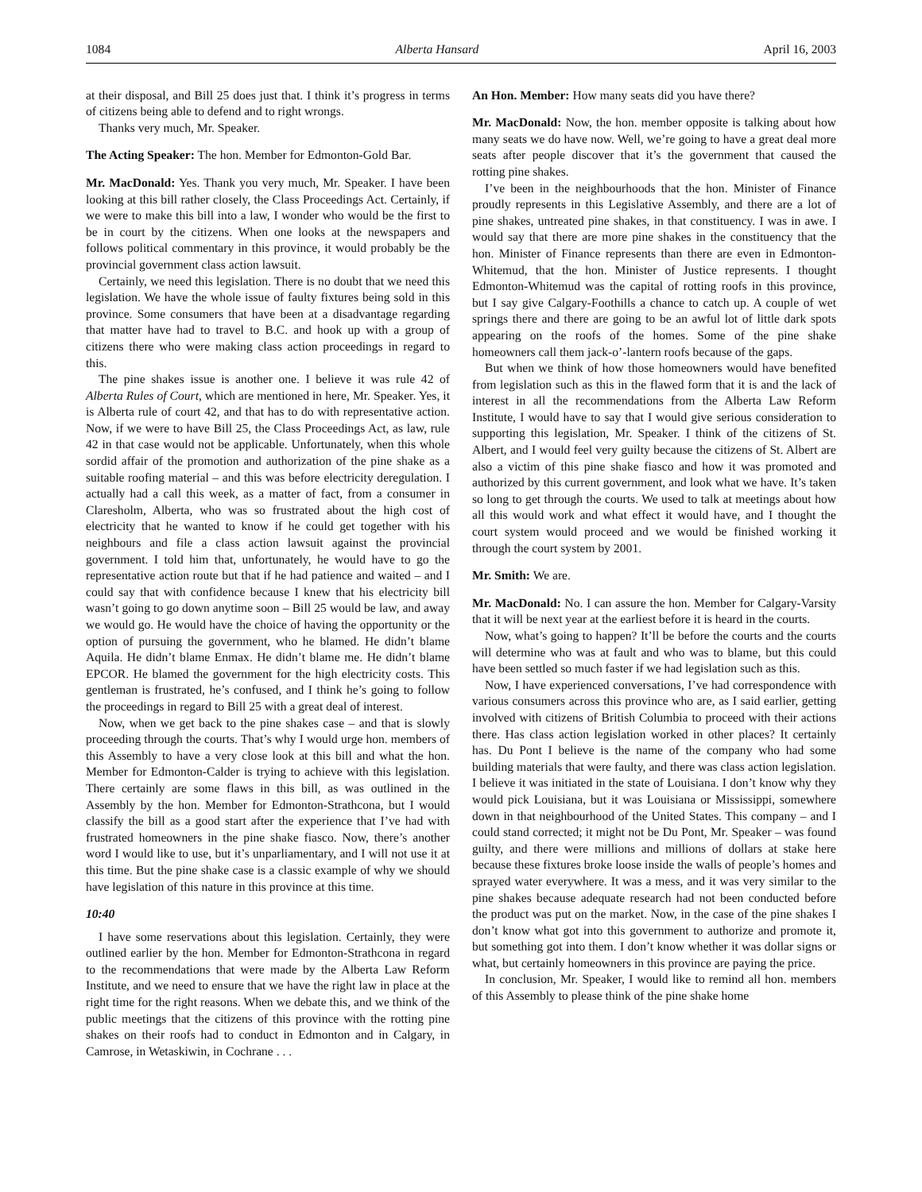1084 Alberta Hansard April 16, 2003
at their disposal, and Bill 25 does just that. I think it’s progress in terms of citizens being able to defend and to right wrongs.
Thanks very much, Mr. Speaker.
The Acting Speaker: The hon. Member for Edmonton-Gold Bar.
Mr. MacDonald: Yes. Thank you very much, Mr. Speaker. I have been looking at this bill rather closely, the Class Proceedings Act. Certainly, if we were to make this bill into a law, I wonder who would be the first to be in court by the citizens. When one looks at the newspapers and follows political commentary in this province, it would probably be the provincial government class action lawsuit.
Certainly, we need this legislation. There is no doubt that we need this legislation. We have the whole issue of faulty fixtures being sold in this province. Some consumers that have been at a disadvantage regarding that matter have had to travel to B.C. and hook up with a group of citizens there who were making class action proceedings in regard to this.
The pine shakes issue is another one. I believe it was rule 42 of Alberta Rules of Court, which are mentioned in here, Mr. Speaker. Yes, it is Alberta rule of court 42, and that has to do with representative action. Now, if we were to have Bill 25, the Class Proceedings Act, as law, rule 42 in that case would not be applicable. Unfortunately, when this whole sordid affair of the promotion and authorization of the pine shake as a suitable roofing material – and this was before electricity deregulation. I actually had a call this week, as a matter of fact, from a consumer in Claresholm, Alberta, who was so frustrated about the high cost of electricity that he wanted to know if he could get together with his neighbours and file a class action lawsuit against the provincial government. I told him that, unfortunately, he would have to go the representative action route but that if he had patience and waited – and I could say that with confidence because I knew that his electricity bill wasn’t going to go down anytime soon – Bill 25 would be law, and away we would go. He would have the choice of having the opportunity or the option of pursuing the government, who he blamed. He didn’t blame Aquila. He didn’t blame Enmax. He didn’t blame me. He didn’t blame EPCOR. He blamed the government for the high electricity costs. This gentleman is frustrated, he’s confused, and I think he’s going to follow the proceedings in regard to Bill 25 with a great deal of interest.
Now, when we get back to the pine shakes case – and that is slowly proceeding through the courts. That’s why I would urge hon. members of this Assembly to have a very close look at this bill and what the hon. Member for Edmonton-Calder is trying to achieve with this legislation. There certainly are some flaws in this bill, as was outlined in the Assembly by the hon. Member for Edmonton-Strathcona, but I would classify the bill as a good start after the experience that I’ve had with frustrated homeowners in the pine shake fiasco. Now, there’s another word I would like to use, but it’s unparliamentary, and I will not use it at this time. But the pine shake case is a classic example of why we should have legislation of this nature in this province at this time.
10:40
I have some reservations about this legislation. Certainly, they were outlined earlier by the hon. Member for Edmonton-Strathcona in regard to the recommendations that were made by the Alberta Law Reform Institute, and we need to ensure that we have the right law in place at the right time for the right reasons. When we debate this, and we think of the public meetings that the citizens of this province with the rotting pine shakes on their roofs had to conduct in Edmonton and in Calgary, in Camrose, in Wetaskiwin, in Cochrane . . .
An Hon. Member: How many seats did you have there?
Mr. MacDonald: Now, the hon. member opposite is talking about how many seats we do have now. Well, we’re going to have a great deal more seats after people discover that it’s the government that caused the rotting pine shakes.
I’ve been in the neighbourhoods that the hon. Minister of Finance proudly represents in this Legislative Assembly, and there are a lot of pine shakes, untreated pine shakes, in that constituency. I was in awe. I would say that there are more pine shakes in the constituency that the hon. Minister of Finance represents than there are even in Edmonton-Whitemud, that the hon. Minister of Justice represents. I thought Edmonton-Whitemud was the capital of rotting roofs in this province, but I say give Calgary-Foothills a chance to catch up. A couple of wet springs there and there are going to be an awful lot of little dark spots appearing on the roofs of the homes. Some of the pine shake homeowners call them jack-o’-lantern roofs because of the gaps.
But when we think of how those homeowners would have benefited from legislation such as this in the flawed form that it is and the lack of interest in all the recommendations from the Alberta Law Reform Institute, I would have to say that I would give serious consideration to supporting this legislation, Mr. Speaker. I think of the citizens of St. Albert, and I would feel very guilty because the citizens of St. Albert are also a victim of this pine shake fiasco and how it was promoted and authorized by this current government, and look what we have. It’s taken so long to get through the courts. We used to talk at meetings about how all this would work and what effect it would have, and I thought the court system would proceed and we would be finished working it through the court system by 2001.
Mr. Smith: We are.
Mr. MacDonald: No. I can assure the hon. Member for Calgary-Varsity that it will be next year at the earliest before it is heard in the courts.
Now, what’s going to happen? It’ll be before the courts and the courts will determine who was at fault and who was to blame, but this could have been settled so much faster if we had legislation such as this.
Now, I have experienced conversations, I’ve had correspondence with various consumers across this province who are, as I said earlier, getting involved with citizens of British Columbia to proceed with their actions there. Has class action legislation worked in other places? It certainly has. Du Pont I believe is the name of the company who had some building materials that were faulty, and there was class action legislation. I believe it was initiated in the state of Louisiana. I don’t know why they would pick Louisiana, but it was Louisiana or Mississippi, somewhere down in that neighbourhood of the United States. This company – and I could stand corrected; it might not be Du Pont, Mr. Speaker – was found guilty, and there were millions and millions of dollars at stake here because these fixtures broke loose inside the walls of people’s homes and sprayed water everywhere. It was a mess, and it was very similar to the pine shakes because adequate research had not been conducted before the product was put on the market. Now, in the case of the pine shakes I don’t know what got into this government to authorize and promote it, but something got into them. I don’t know whether it was dollar signs or what, but certainly homeowners in this province are paying the price.
In conclusion, Mr. Speaker, I would like to remind all hon. members of this Assembly to please think of the pine shake home